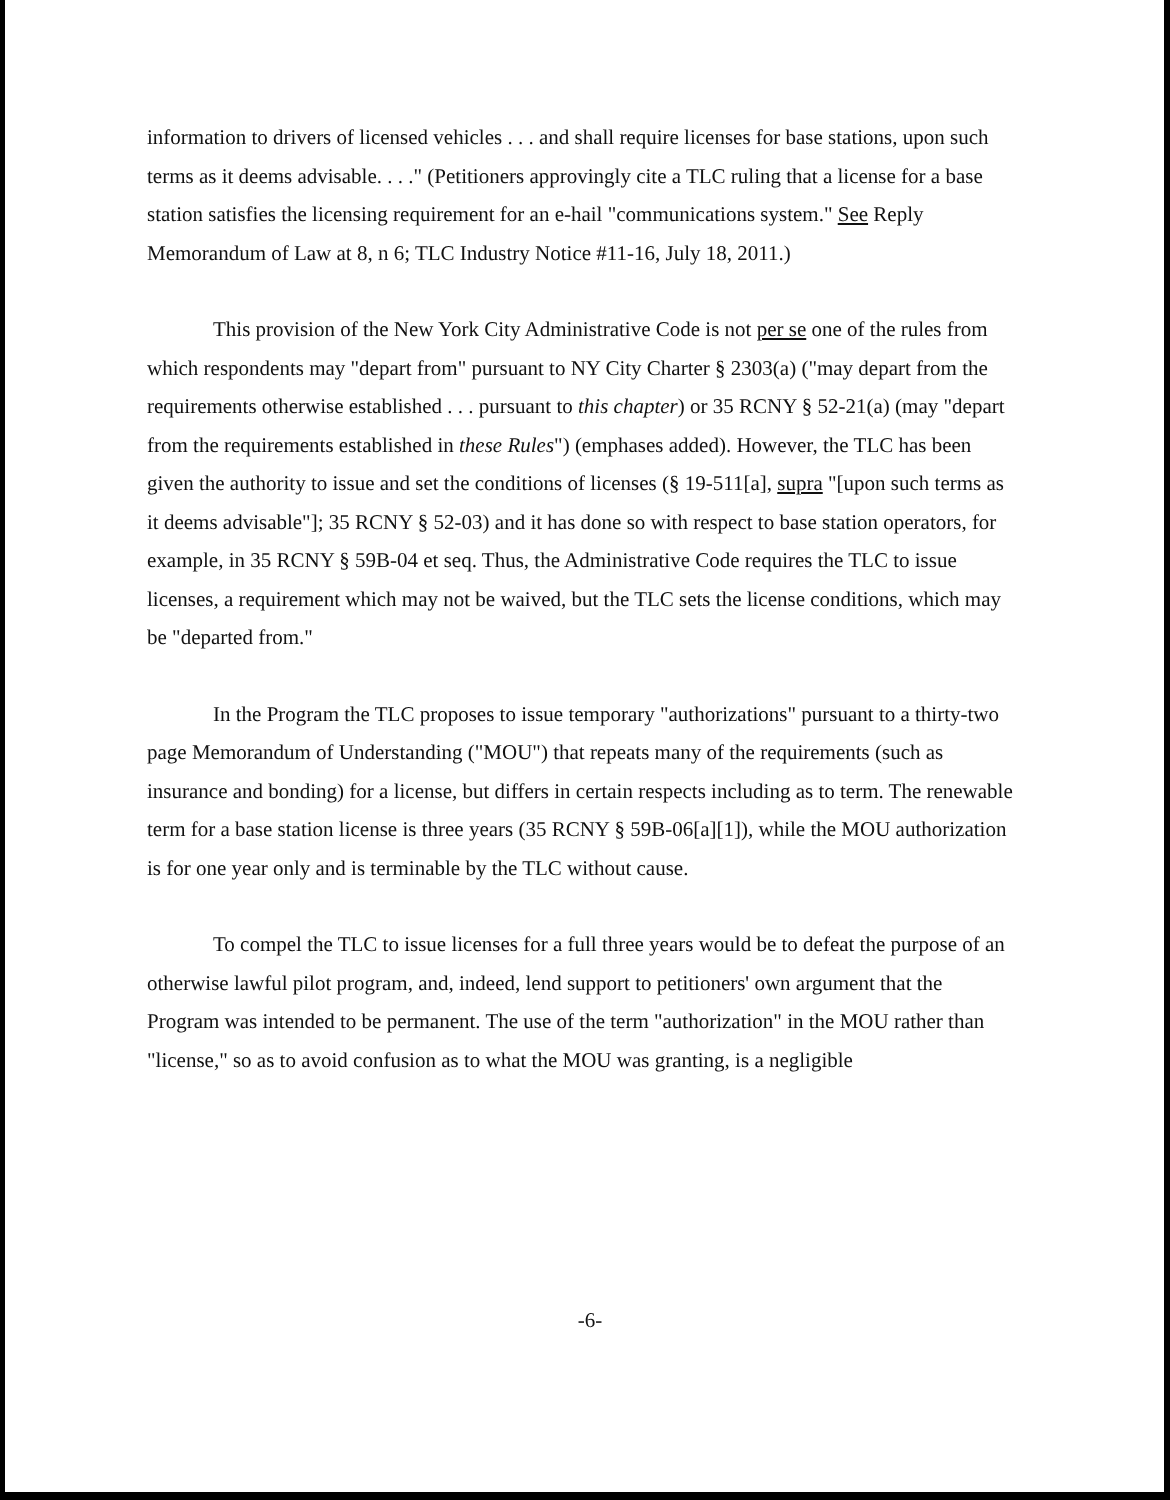information to drivers of licensed vehicles . . . and shall require licenses for base stations, upon such terms as it deems advisable. . . ." (Petitioners approvingly cite a TLC ruling that a license for a base station satisfies the licensing requirement for an e-hail "communications system." See Reply Memorandum of Law at 8, n 6; TLC Industry Notice #11-16, July 18, 2011.)
This provision of the New York City Administrative Code is not per se one of the rules from which respondents may "depart from" pursuant to NY City Charter § 2303(a) ("may depart from the requirements otherwise established . . . pursuant to this chapter) or 35 RCNY § 52-21(a) (may "depart from the requirements established in these Rules") (emphases added). However, the TLC has been given the authority to issue and set the conditions of licenses (§ 19-511[a], supra "[upon such terms as it deems advisable"]; 35 RCNY § 52-03) and it has done so with respect to base station operators, for example, in 35 RCNY § 59B-04 et seq. Thus, the Administrative Code requires the TLC to issue licenses, a requirement which may not be waived, but the TLC sets the license conditions, which may be "departed from."
In the Program the TLC proposes to issue temporary "authorizations" pursuant to a thirty-two page Memorandum of Understanding ("MOU") that repeats many of the requirements (such as insurance and bonding) for a license, but differs in certain respects including as to term. The renewable term for a base station license is three years (35 RCNY § 59B-06[a][1]), while the MOU authorization is for one year only and is terminable by the TLC without cause.
To compel the TLC to issue licenses for a full three years would be to defeat the purpose of an otherwise lawful pilot program, and, indeed, lend support to petitioners' own argument that the Program was intended to be permanent. The use of the term "authorization" in the MOU rather than "license," so as to avoid confusion as to what the MOU was granting, is a negligible
-6-